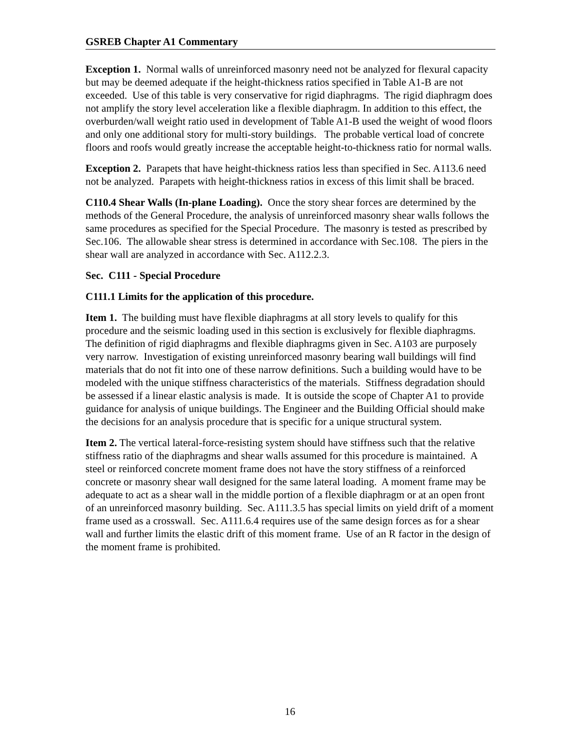GSREB Chapter A1 Commentary
Exception 1. Normal walls of unreinforced masonry need not be analyzed for flexural capacity but may be deemed adequate if the height-thickness ratios specified in Table A1-B are not exceeded. Use of this table is very conservative for rigid diaphragms. The rigid diaphragm does not amplify the story level acceleration like a flexible diaphragm. In addition to this effect, the overburden/wall weight ratio used in development of Table A1-B used the weight of wood floors and only one additional story for multi-story buildings. The probable vertical load of concrete floors and roofs would greatly increase the acceptable height-to-thickness ratio for normal walls.
Exception 2. Parapets that have height-thickness ratios less than specified in Sec. A113.6 need not be analyzed. Parapets with height-thickness ratios in excess of this limit shall be braced.
C110.4 Shear Walls (In-plane Loading). Once the story shear forces are determined by the methods of the General Procedure, the analysis of unreinforced masonry shear walls follows the same procedures as specified for the Special Procedure. The masonry is tested as prescribed by Sec.106. The allowable shear stress is determined in accordance with Sec.108. The piers in the shear wall are analyzed in accordance with Sec. A112.2.3.
Sec. C111 - Special Procedure
C111.1 Limits for the application of this procedure.
Item 1. The building must have flexible diaphragms at all story levels to qualify for this procedure and the seismic loading used in this section is exclusively for flexible diaphragms. The definition of rigid diaphragms and flexible diaphragms given in Sec. A103 are purposely very narrow. Investigation of existing unreinforced masonry bearing wall buildings will find materials that do not fit into one of these narrow definitions. Such a building would have to be modeled with the unique stiffness characteristics of the materials. Stiffness degradation should be assessed if a linear elastic analysis is made. It is outside the scope of Chapter A1 to provide guidance for analysis of unique buildings. The Engineer and the Building Official should make the decisions for an analysis procedure that is specific for a unique structural system.
Item 2. The vertical lateral-force-resisting system should have stiffness such that the relative stiffness ratio of the diaphragms and shear walls assumed for this procedure is maintained. A steel or reinforced concrete moment frame does not have the story stiffness of a reinforced concrete or masonry shear wall designed for the same lateral loading. A moment frame may be adequate to act as a shear wall in the middle portion of a flexible diaphragm or at an open front of an unreinforced masonry building. Sec. A111.3.5 has special limits on yield drift of a moment frame used as a crosswall. Sec. A111.6.4 requires use of the same design forces as for a shear wall and further limits the elastic drift of this moment frame. Use of an R factor in the design of the moment frame is prohibited.
16